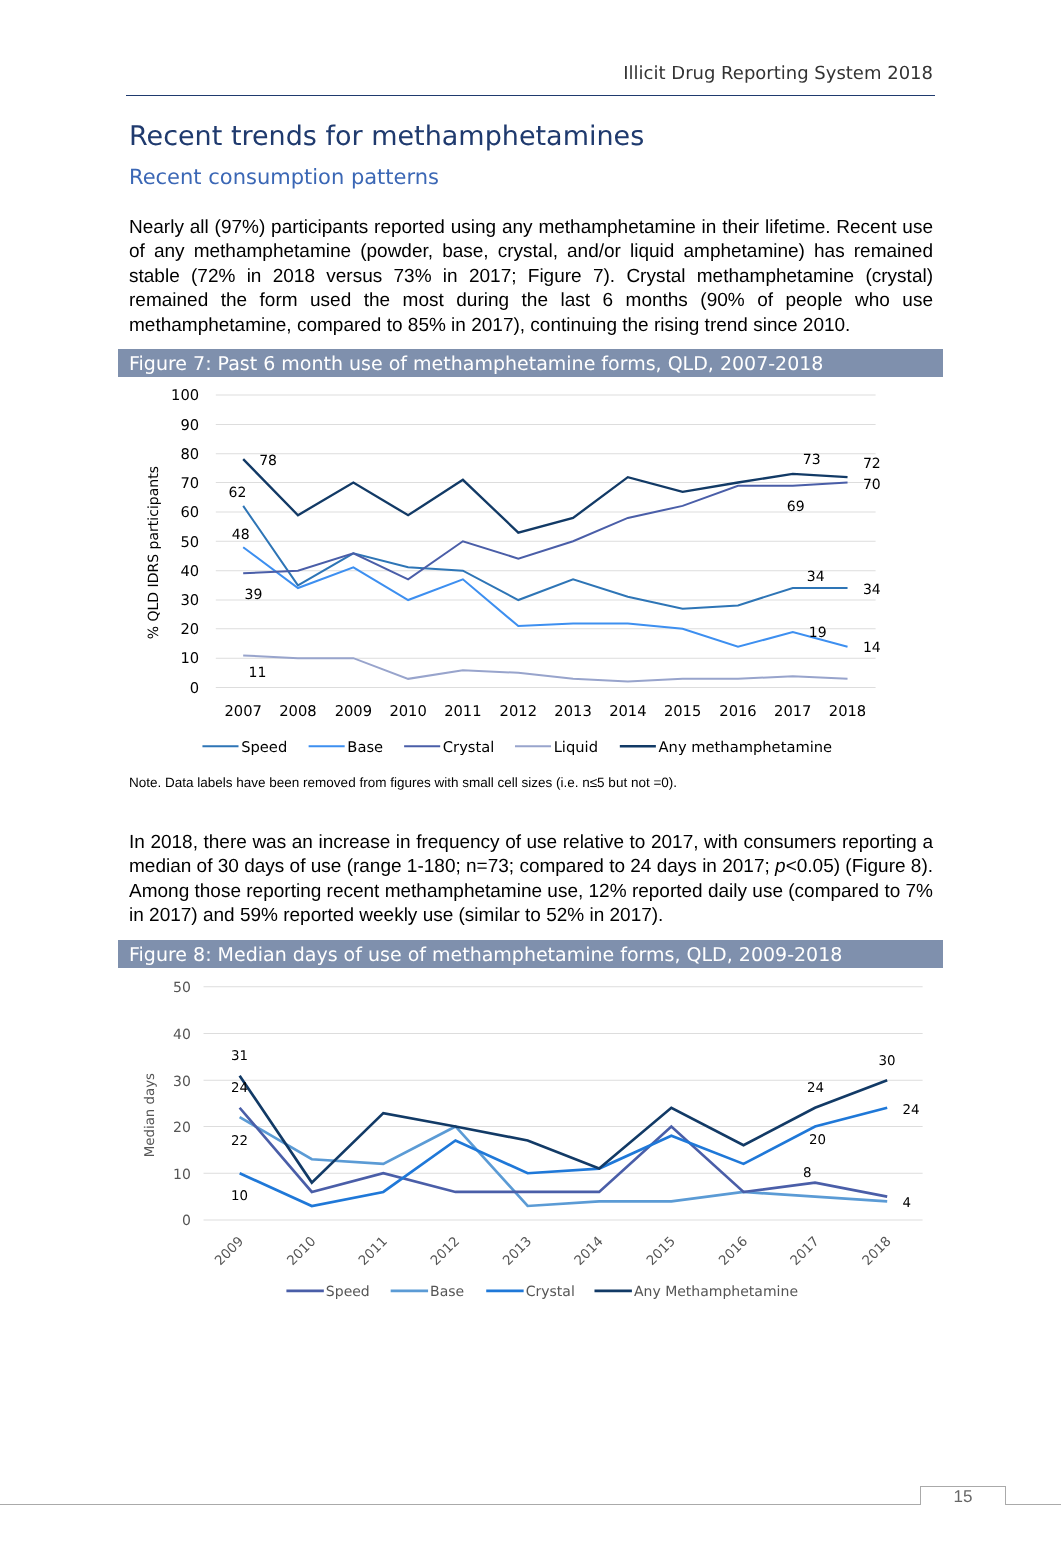Illicit Drug Reporting System 2018
Recent trends for methamphetamines
Recent consumption patterns
Nearly all (97%) participants reported using any methamphetamine in their lifetime. Recent use of any methamphetamine (powder, base, crystal, and/or liquid amphetamine) has remained stable (72% in 2018 versus 73% in 2017; Figure 7). Crystal methamphetamine (crystal) remained the form used the most during the last 6 months (90% of people who use methamphetamine, compared to 85% in 2017), continuing the rising trend since 2010.
Figure 7: Past 6 month use of methamphetamine forms, QLD, 2007-2018
100
90
80
70
60
50
40
30
20
10
0
% QLD IDRS participants
2007
2008
2009
2010
2011
2012
2013
2014
2015
2016
2017
2018
78
62
48
39
11
73
72
70
69
34
34
19
14
Speed
Base
Crystal
Liquid
Any methamphetamine
Note. Data labels have been removed from figures with small cell sizes (i.e. n≤5 but not =0).
In 2018, there was an increase in frequency of use relative to 2017, with consumers reporting a median of 30 days of use (range 1-180; n=73; compared to 24 days in 2017; p<0.05) (Figure 8). Among those reporting recent methamphetamine use, 12% reported daily use (compared to 7% in 2017) and 59% reported weekly use (similar to 52% in 2017).
Figure 8: Median days of use of methamphetamine forms, QLD, 2009-2018
50
40
30
20
10
0
Median days
2009
2010
2011
2012
2013
2014
2015
2016
2017
2018
31
24
22
10
30
24
24
20
8
4
Speed
Base
Crystal
Any Methamphetamine
15